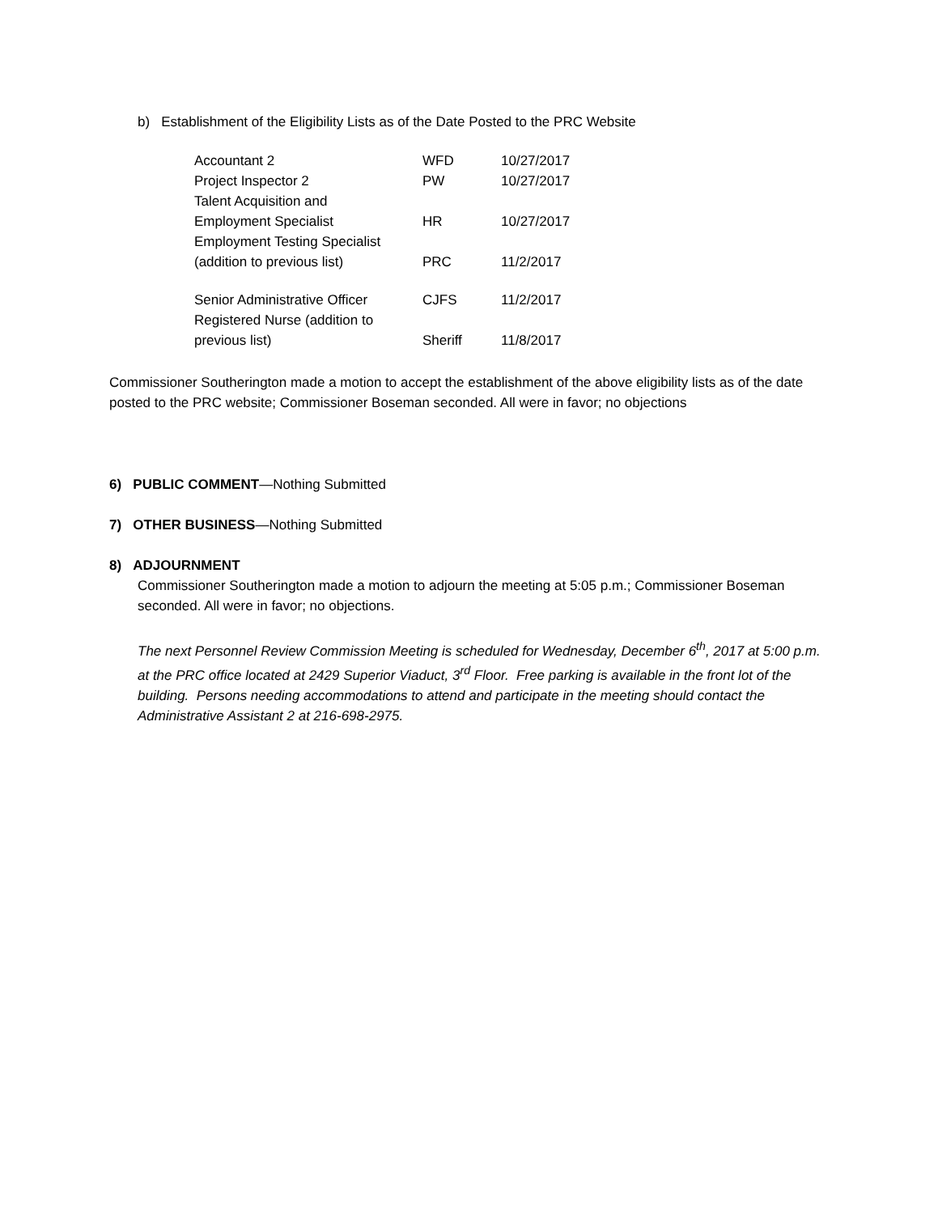b) Establishment of the Eligibility Lists as of the Date Posted to the PRC Website
| Accountant 2 | WFD | 10/27/2017 |
| Project Inspector 2 | PW | 10/27/2017 |
| Talent Acquisition and Employment Specialist | HR | 10/27/2017 |
| Employment Testing Specialist (addition to previous list) | PRC | 11/2/2017 |
| Senior Administrative Officer | CJFS | 11/2/2017 |
| Registered Nurse (addition to previous list) | Sheriff | 11/8/2017 |
Commissioner Southerington made a motion to accept the establishment of the above eligibility lists as of the date posted to the PRC website; Commissioner Boseman seconded. All were in favor; no objections
6) PUBLIC COMMENT—Nothing Submitted
7) OTHER BUSINESS—Nothing Submitted
8) ADJOURNMENT
Commissioner Southerington made a motion to adjourn the meeting at 5:05 p.m.; Commissioner Boseman seconded. All were in favor; no objections.
The next Personnel Review Commission Meeting is scheduled for Wednesday, December 6<sup>th</sup>, 2017 at 5:00 p.m. at the PRC office located at 2429 Superior Viaduct, 3<sup>rd</sup> Floor. Free parking is available in the front lot of the building. Persons needing accommodations to attend and participate in the meeting should contact the Administrative Assistant 2 at 216-698-2975.